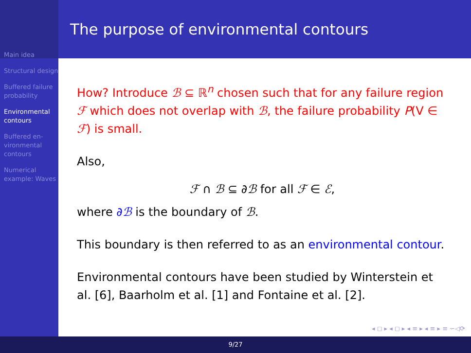Main idea
Structural design
Buffered failure probability
Environmental contours
Buffered en-vironmental contours
Numerical example: Waves
The purpose of environmental contours
How? Introduce ℬ ⊆ ℝ<sup>n</sup> chosen such that for any failure region ℱ which does not overlap with ℬ, the failure probability P(V ∈ ℱ) is small.
Also,
ℱ ∩ ℬ ⊆ ∂ℬ for all ℱ ∈ ℰ,
where ∂ℬ is the boundary of ℬ.
This boundary is then referred to as an environmental contour.
Environmental contours have been studied by Winterstein et al. [6], Baarholm et al. [1] and Fontaine et al. [2].
◂ ◻ ▸ ◂ ◻ ▸ ◂ ≡ ▸ ◂ ≡ ▸ ≡ ∽◁⟳
9/27